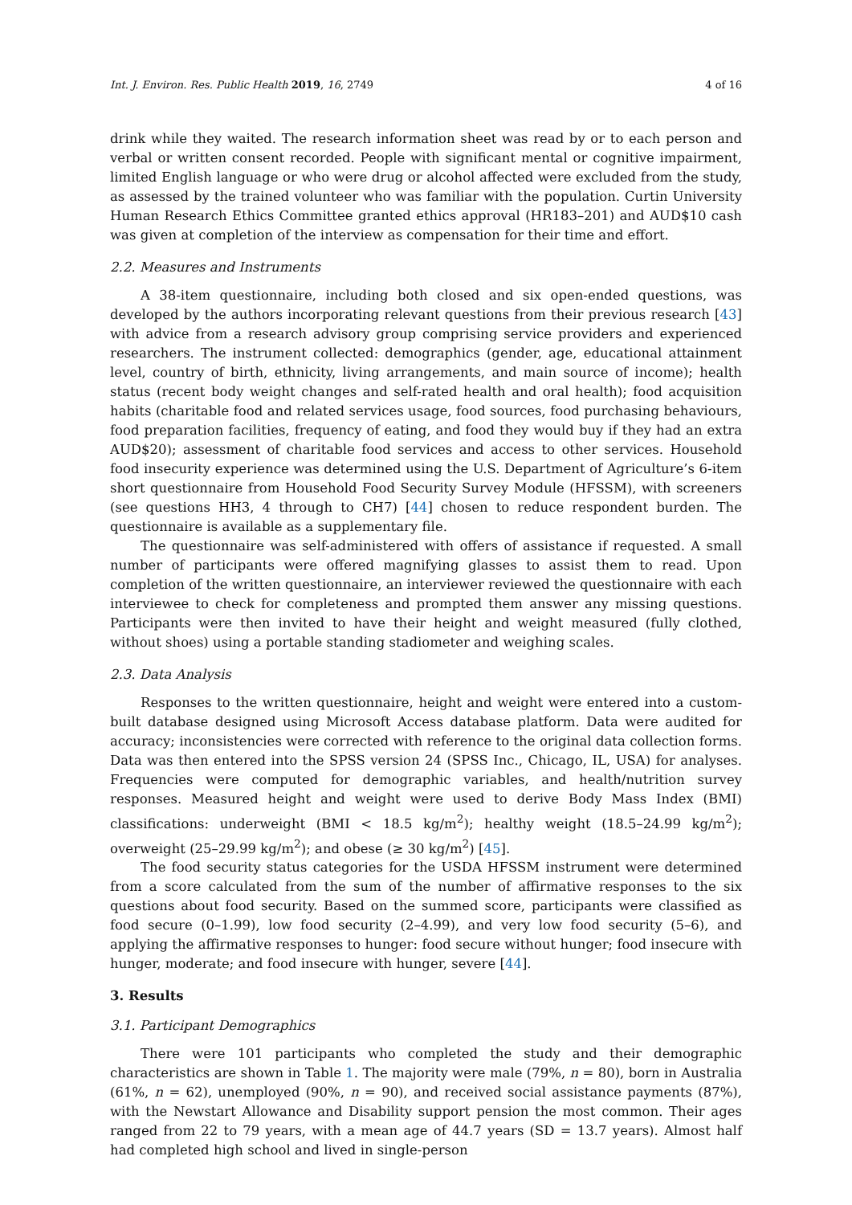Int. J. Environ. Res. Public Health 2019, 16, 2749 4 of 16
drink while they waited. The research information sheet was read by or to each person and verbal or written consent recorded. People with significant mental or cognitive impairment, limited English language or who were drug or alcohol affected were excluded from the study, as assessed by the trained volunteer who was familiar with the population. Curtin University Human Research Ethics Committee granted ethics approval (HR183–201) and AUD$10 cash was given at completion of the interview as compensation for their time and effort.
2.2. Measures and Instruments
A 38-item questionnaire, including both closed and six open-ended questions, was developed by the authors incorporating relevant questions from their previous research [43] with advice from a research advisory group comprising service providers and experienced researchers. The instrument collected: demographics (gender, age, educational attainment level, country of birth, ethnicity, living arrangements, and main source of income); health status (recent body weight changes and self-rated health and oral health); food acquisition habits (charitable food and related services usage, food sources, food purchasing behaviours, food preparation facilities, frequency of eating, and food they would buy if they had an extra AUD$20); assessment of charitable food services and access to other services. Household food insecurity experience was determined using the U.S. Department of Agriculture’s 6-item short questionnaire from Household Food Security Survey Module (HFSSM), with screeners (see questions HH3, 4 through to CH7) [44] chosen to reduce respondent burden. The questionnaire is available as a supplementary file.
The questionnaire was self-administered with offers of assistance if requested. A small number of participants were offered magnifying glasses to assist them to read. Upon completion of the written questionnaire, an interviewer reviewed the questionnaire with each interviewee to check for completeness and prompted them answer any missing questions. Participants were then invited to have their height and weight measured (fully clothed, without shoes) using a portable standing stadiometer and weighing scales.
2.3. Data Analysis
Responses to the written questionnaire, height and weight were entered into a custom-built database designed using Microsoft Access database platform. Data were audited for accuracy; inconsistencies were corrected with reference to the original data collection forms. Data was then entered into the SPSS version 24 (SPSS Inc., Chicago, IL, USA) for analyses. Frequencies were computed for demographic variables, and health/nutrition survey responses. Measured height and weight were used to derive Body Mass Index (BMI) classifications: underweight (BMI < 18.5 kg/m<sup>2</sup>); healthy weight (18.5–24.99 kg/m<sup>2</sup>); overweight (25–29.99 kg/m<sup>2</sup>); and obese (≥ 30 kg/m<sup>2</sup>) [45].
The food security status categories for the USDA HFSSM instrument were determined from a score calculated from the sum of the number of affirmative responses to the six questions about food security. Based on the summed score, participants were classified as food secure (0–1.99), low food security (2–4.99), and very low food security (5–6), and applying the affirmative responses to hunger: food secure without hunger; food insecure with hunger, moderate; and food insecure with hunger, severe [44].
3. Results
3.1. Participant Demographics
There were 101 participants who completed the study and their demographic characteristics are shown in Table 1. The majority were male (79%, n = 80), born in Australia (61%, n = 62), unemployed (90%, n = 90), and received social assistance payments (87%), with the Newstart Allowance and Disability support pension the most common. Their ages ranged from 22 to 79 years, with a mean age of 44.7 years (SD = 13.7 years). Almost half had completed high school and lived in single-person